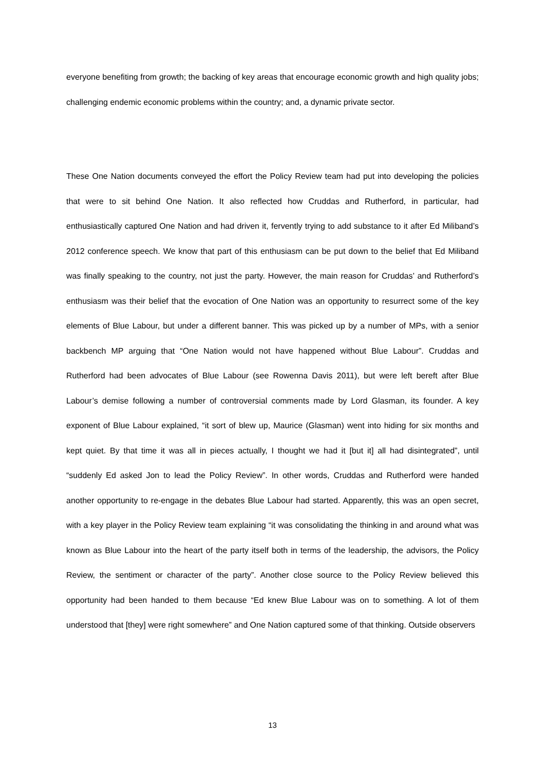everyone benefiting from growth; the backing of key areas that encourage economic growth and high quality jobs; challenging endemic economic problems within the country; and, a dynamic private sector.
These One Nation documents conveyed the effort the Policy Review team had put into developing the policies that were to sit behind One Nation. It also reflected how Cruddas and Rutherford, in particular, had enthusiastically captured One Nation and had driven it, fervently trying to add substance to it after Ed Miliband’s 2012 conference speech. We know that part of this enthusiasm can be put down to the belief that Ed Miliband was finally speaking to the country, not just the party. However, the main reason for Cruddas’ and Rutherford’s enthusiasm was their belief that the evocation of One Nation was an opportunity to resurrect some of the key elements of Blue Labour, but under a different banner. This was picked up by a number of MPs, with a senior backbench MP arguing that “One Nation would not have happened without Blue Labour”. Cruddas and Rutherford had been advocates of Blue Labour (see Rowenna Davis 2011), but were left bereft after Blue Labour’s demise following a number of controversial comments made by Lord Glasman, its founder. A key exponent of Blue Labour explained, “it sort of blew up, Maurice (Glasman) went into hiding for six months and kept quiet. By that time it was all in pieces actually, I thought we had it [but it] all had disintegrated”, until “suddenly Ed asked Jon to lead the Policy Review”. In other words, Cruddas and Rutherford were handed another opportunity to re-engage in the debates Blue Labour had started. Apparently, this was an open secret, with a key player in the Policy Review team explaining “it was consolidating the thinking in and around what was known as Blue Labour into the heart of the party itself both in terms of the leadership, the advisors, the Policy Review, the sentiment or character of the party”. Another close source to the Policy Review believed this opportunity had been handed to them because “Ed knew Blue Labour was on to something. A lot of them understood that [they] were right somewhere” and One Nation captured some of that thinking. Outside observers
13